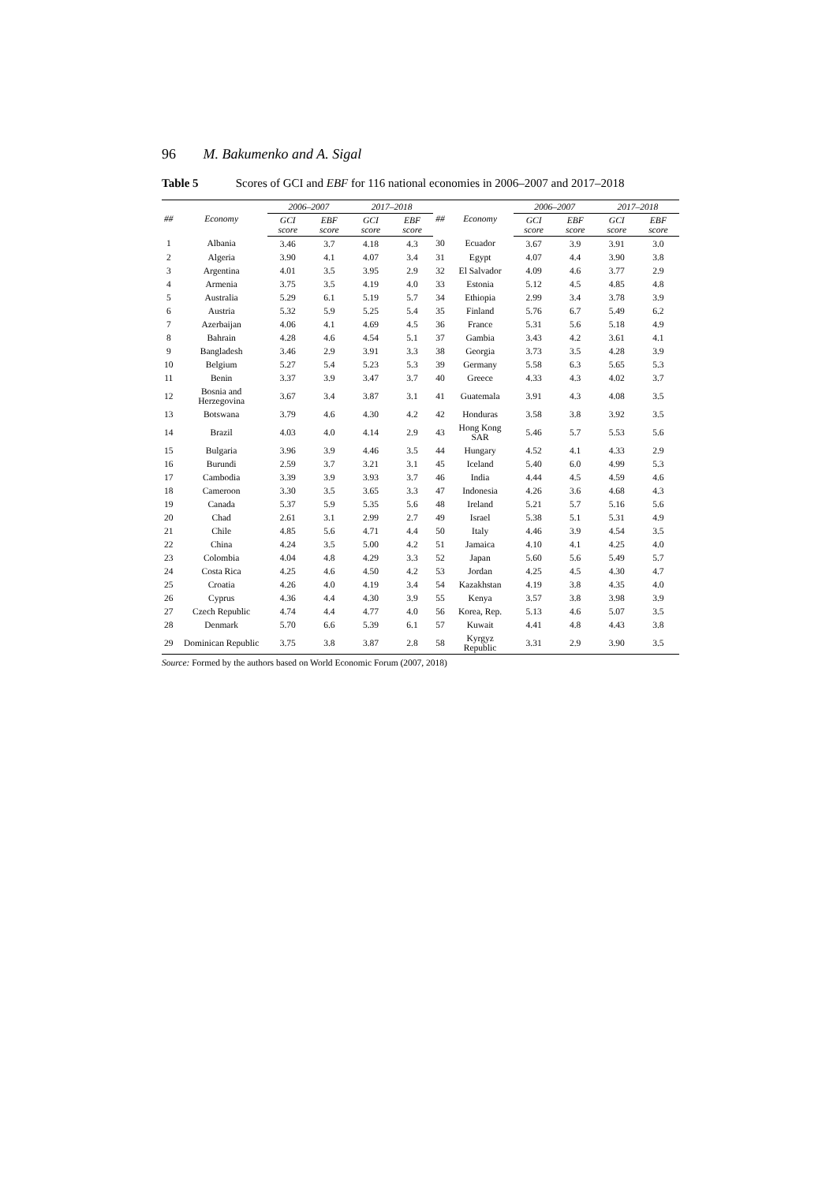96 M. Bakumenko and A. Sigal
Table 5 Scores of GCI and EBF for 116 national economies in 2006–2007 and 2017–2018
| ## | Economy | 2006–2007 | | 2017–2018 | | ## | Economy | 2006–2007 | | 2017–2018 | |
| --- | --- | --- | --- | --- | --- | --- | --- | --- | --- | --- | --- |
| | | GCI score | EBF score | GCI score | EBF score | | | GCI score | EBF score | GCI score | EBF score |
| 1 | Albania | 3.46 | 3.7 | 4.18 | 4.3 | 30 | Ecuador | 3.67 | 3.9 | 3.91 | 3.0 |
| 2 | Algeria | 3.90 | 4.1 | 4.07 | 3.4 | 31 | Egypt | 4.07 | 4.4 | 3.90 | 3.8 |
| 3 | Argentina | 4.01 | 3.5 | 3.95 | 2.9 | 32 | El Salvador | 4.09 | 4.6 | 3.77 | 2.9 |
| 4 | Armenia | 3.75 | 3.5 | 4.19 | 4.0 | 33 | Estonia | 5.12 | 4.5 | 4.85 | 4.8 |
| 5 | Australia | 5.29 | 6.1 | 5.19 | 5.7 | 34 | Ethiopia | 2.99 | 3.4 | 3.78 | 3.9 |
| 6 | Austria | 5.32 | 5.9 | 5.25 | 5.4 | 35 | Finland | 5.76 | 6.7 | 5.49 | 6.2 |
| 7 | Azerbaijan | 4.06 | 4.1 | 4.69 | 4.5 | 36 | France | 5.31 | 5.6 | 5.18 | 4.9 |
| 8 | Bahrain | 4.28 | 4.6 | 4.54 | 5.1 | 37 | Gambia | 3.43 | 4.2 | 3.61 | 4.1 |
| 9 | Bangladesh | 3.46 | 2.9 | 3.91 | 3.3 | 38 | Georgia | 3.73 | 3.5 | 4.28 | 3.9 |
| 10 | Belgium | 5.27 | 5.4 | 5.23 | 5.3 | 39 | Germany | 5.58 | 6.3 | 5.65 | 5.3 |
| 11 | Benin | 3.37 | 3.9 | 3.47 | 3.7 | 40 | Greece | 4.33 | 4.3 | 4.02 | 3.7 |
| 12 | Bosnia and Herzegovina | 3.67 | 3.4 | 3.87 | 3.1 | 41 | Guatemala | 3.91 | 4.3 | 4.08 | 3.5 |
| 13 | Botswana | 3.79 | 4.6 | 4.30 | 4.2 | 42 | Honduras | 3.58 | 3.8 | 3.92 | 3.5 |
| 14 | Brazil | 4.03 | 4.0 | 4.14 | 2.9 | 43 | Hong Kong SAR | 5.46 | 5.7 | 5.53 | 5.6 |
| 15 | Bulgaria | 3.96 | 3.9 | 4.46 | 3.5 | 44 | Hungary | 4.52 | 4.1 | 4.33 | 2.9 |
| 16 | Burundi | 2.59 | 3.7 | 3.21 | 3.1 | 45 | Iceland | 5.40 | 6.0 | 4.99 | 5.3 |
| 17 | Cambodia | 3.39 | 3.9 | 3.93 | 3.7 | 46 | India | 4.44 | 4.5 | 4.59 | 4.6 |
| 18 | Cameroon | 3.30 | 3.5 | 3.65 | 3.3 | 47 | Indonesia | 4.26 | 3.6 | 4.68 | 4.3 |
| 19 | Canada | 5.37 | 5.9 | 5.35 | 5.6 | 48 | Ireland | 5.21 | 5.7 | 5.16 | 5.6 |
| 20 | Chad | 2.61 | 3.1 | 2.99 | 2.7 | 49 | Israel | 5.38 | 5.1 | 5.31 | 4.9 |
| 21 | Chile | 4.85 | 5.6 | 4.71 | 4.4 | 50 | Italy | 4.46 | 3.9 | 4.54 | 3.5 |
| 22 | China | 4.24 | 3.5 | 5.00 | 4.2 | 51 | Jamaica | 4.10 | 4.1 | 4.25 | 4.0 |
| 23 | Colombia | 4.04 | 4.8 | 4.29 | 3.3 | 52 | Japan | 5.60 | 5.6 | 5.49 | 5.7 |
| 24 | Costa Rica | 4.25 | 4.6 | 4.50 | 4.2 | 53 | Jordan | 4.25 | 4.5 | 4.30 | 4.7 |
| 25 | Croatia | 4.26 | 4.0 | 4.19 | 3.4 | 54 | Kazakhstan | 4.19 | 3.8 | 4.35 | 4.0 |
| 26 | Cyprus | 4.36 | 4.4 | 4.30 | 3.9 | 55 | Kenya | 3.57 | 3.8 | 3.98 | 3.9 |
| 27 | Czech Republic | 4.74 | 4.4 | 4.77 | 4.0 | 56 | Korea, Rep. | 5.13 | 4.6 | 5.07 | 3.5 |
| 28 | Denmark | 5.70 | 6.6 | 5.39 | 6.1 | 57 | Kuwait | 4.41 | 4.8 | 4.43 | 3.8 |
| 29 | Dominican Republic | 3.75 | 3.8 | 3.87 | 2.8 | 58 | Kyrgyz Republic | 3.31 | 2.9 | 3.90 | 3.5 |
Source: Formed by the authors based on World Economic Forum (2007, 2018)